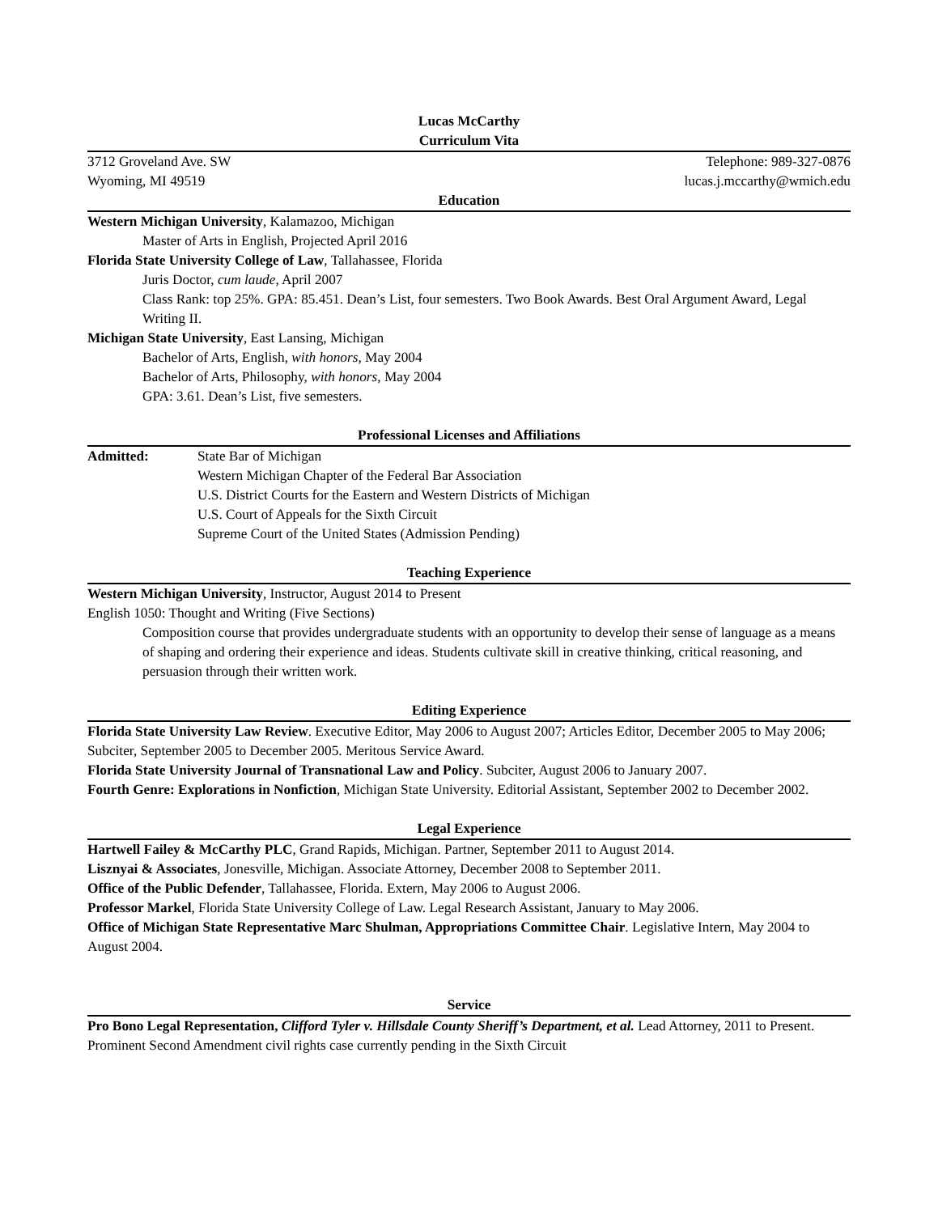Lucas McCarthy
Curriculum Vita
3712 Groveland Ave. SW Telephone: 989-327-0876
Wyoming, MI 49519 lucas.j.mccarthy@wmich.edu
Education
Western Michigan University, Kalamazoo, Michigan
Master of Arts in English, Projected April 2016
Florida State University College of Law, Tallahassee, Florida
Juris Doctor, cum laude, April 2007
Class Rank: top 25%. GPA: 85.451. Dean’s List, four semesters. Two Book Awards. Best Oral Argument Award, Legal Writing II.
Michigan State University, East Lansing, Michigan
Bachelor of Arts, English, with honors, May 2004
Bachelor of Arts, Philosophy, with honors, May 2004
GPA: 3.61. Dean’s List, five semesters.
Professional Licenses and Affiliations
Admitted: State Bar of Michigan
Western Michigan Chapter of the Federal Bar Association
U.S. District Courts for the Eastern and Western Districts of Michigan
U.S. Court of Appeals for the Sixth Circuit
Supreme Court of the United States (Admission Pending)
Teaching Experience
Western Michigan University, Instructor, August 2014 to Present
English 1050: Thought and Writing (Five Sections)
Composition course that provides undergraduate students with an opportunity to develop their sense of language as a means of shaping and ordering their experience and ideas. Students cultivate skill in creative thinking, critical reasoning, and persuasion through their written work.
Editing Experience
Florida State University Law Review. Executive Editor, May 2006 to August 2007; Articles Editor, December 2005 to May 2006; Subciter, September 2005 to December 2005. Meritous Service Award.
Florida State University Journal of Transnational Law and Policy. Subciter, August 2006 to January 2007.
Fourth Genre: Explorations in Nonfiction, Michigan State University. Editorial Assistant, September 2002 to December 2002.
Legal Experience
Hartwell Failey & McCarthy PLC, Grand Rapids, Michigan. Partner, September 2011 to August 2014.
Lisznyai & Associates, Jonesville, Michigan. Associate Attorney, December 2008 to September 2011.
Office of the Public Defender, Tallahassee, Florida. Extern, May 2006 to August 2006.
Professor Markel, Florida State University College of Law. Legal Research Assistant, January to May 2006.
Office of Michigan State Representative Marc Shulman, Appropriations Committee Chair. Legislative Intern, May 2004 to August 2004.
Service
Pro Bono Legal Representation, Clifford Tyler v. Hillsdale County Sheriff’s Department, et al. Lead Attorney, 2011 to Present. Prominent Second Amendment civil rights case currently pending in the Sixth Circuit